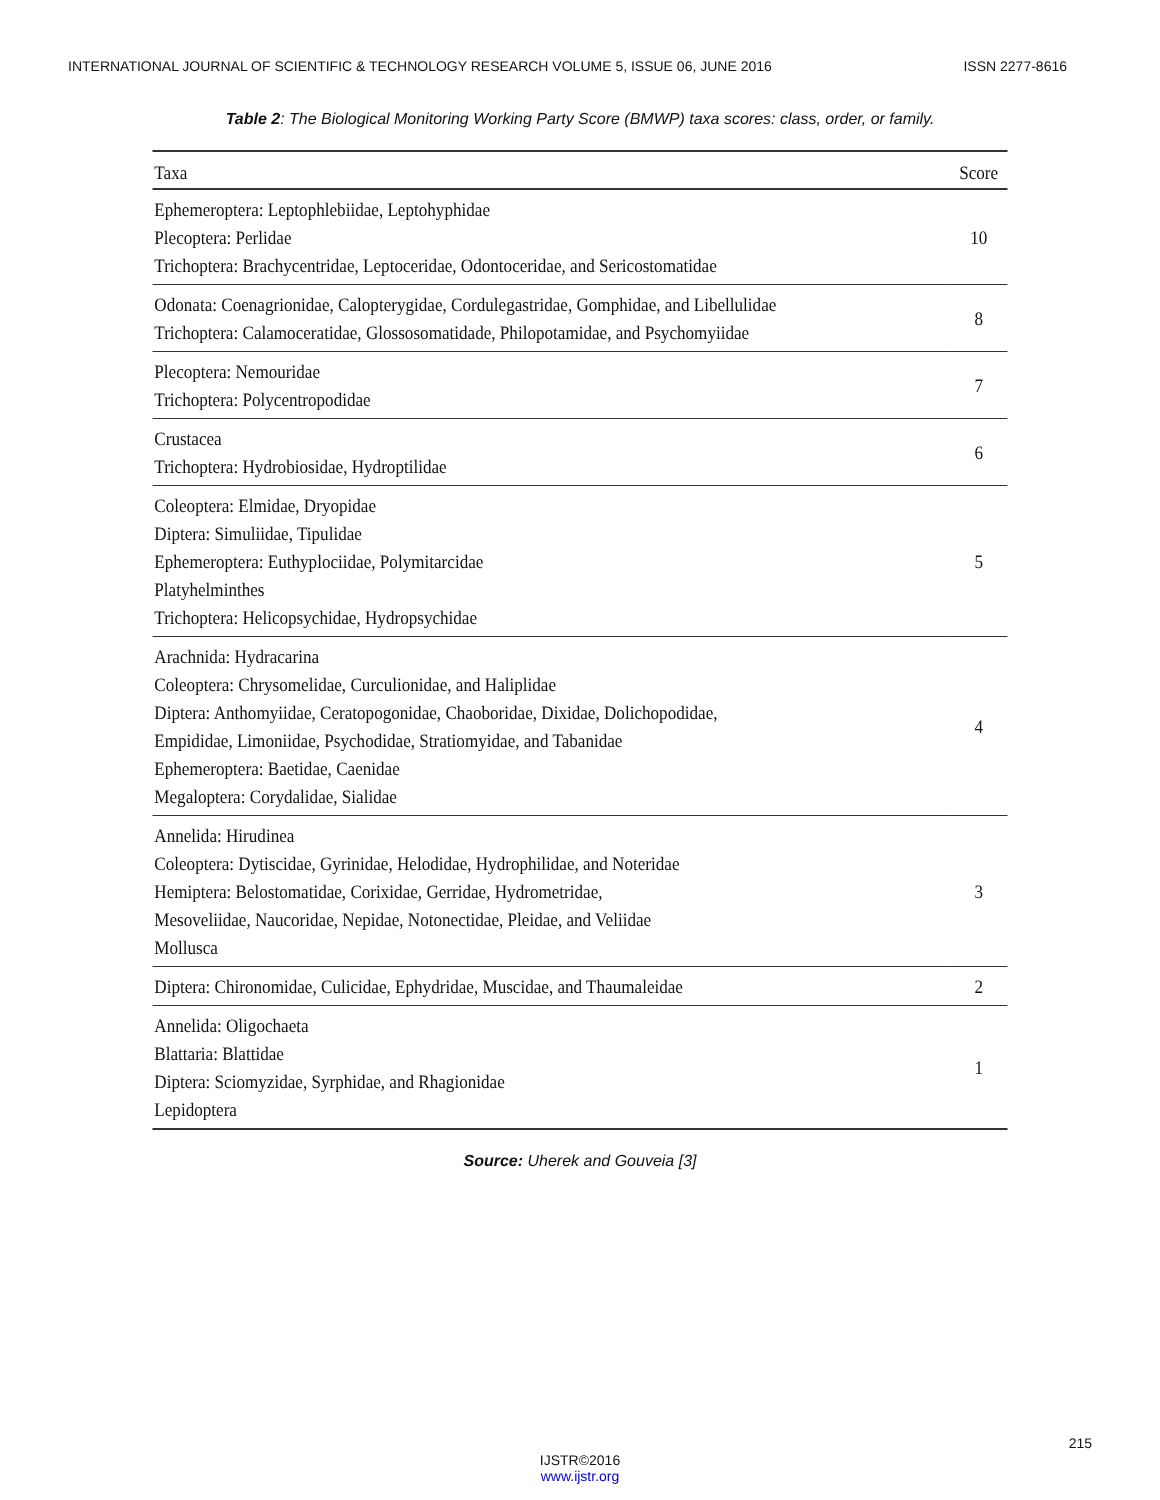INTERNATIONAL JOURNAL OF SCIENTIFIC & TECHNOLOGY RESEARCH VOLUME 5, ISSUE 06, JUNE 2016 ISSN 2277-8616
Table 2: The Biological Monitoring Working Party Score (BMWP) taxa scores: class, order, or family.
| Taxa | Score |
| --- | --- |
| Ephemeroptera: Leptophlebiidae, Leptohyphidae Plecoptera: Perlidae Trichoptera: Brachycentridae, Leptoceridae, Odontoceridae, and Sericostomatidae | 10 |
| Odonata: Coenagrionidae, Calopterygidae, Cordulegastridae, Gomphidae, and Libellulidae Trichoptera: Calamoceratidae, Glossosomatidade, Philopotamidae, and Psychomyiidae | 8 |
| Plecoptera: Nemouridae Trichoptera: Polycentropodidae | 7 |
| Crustacea Trichoptera: Hydrobiosidae, Hydroptilidae | 6 |
| Coleoptera: Elmidae, Dryopidae Diptera: Simuliidae, Tipulidae Ephemeroptera: Euthyplociidae, Polymitarcidae Platyhelminthes Trichoptera: Helicopsychidae, Hydropsychidae | 5 |
| Arachnida: Hydracarina Coleoptera: Chrysomelidae, Curculionidae, and Haliplidae Diptera: Anthomyiidae, Ceratopogonidae, Chaoboridae, Dixidae, Dolichopodidae, Empididae, Limoniidae, Psychodidae, Stratiomyidae, and Tabanidae Ephemeroptera: Baetidae, Caenidae Megaloptera: Corydalidae, Sialidae | 4 |
| Annelida: Hirudinea Coleoptera: Dytiscidae, Gyrinidae, Helodidae, Hydrophilidae, and Noteridae Hemiptera: Belostomatidae, Corixidae, Gerridae, Hydrometridae, Mesoveliidae, Naucoridae, Nepidae, Notonectidae, Pleidae, and Veliidae Mollusca | 3 |
| Diptera: Chironomidae, Culicidae, Ephydridae, Muscidae, and Thaumaleidae | 2 |
| Annelida: Oligochaeta Blattaria: Blattidae Diptera: Sciomyzidae, Syrphidae, and Rhagionidae Lepidoptera | 1 |
Source: Uherek and Gouveia [3]
215
IJSTR©2016
www.ijstr.org